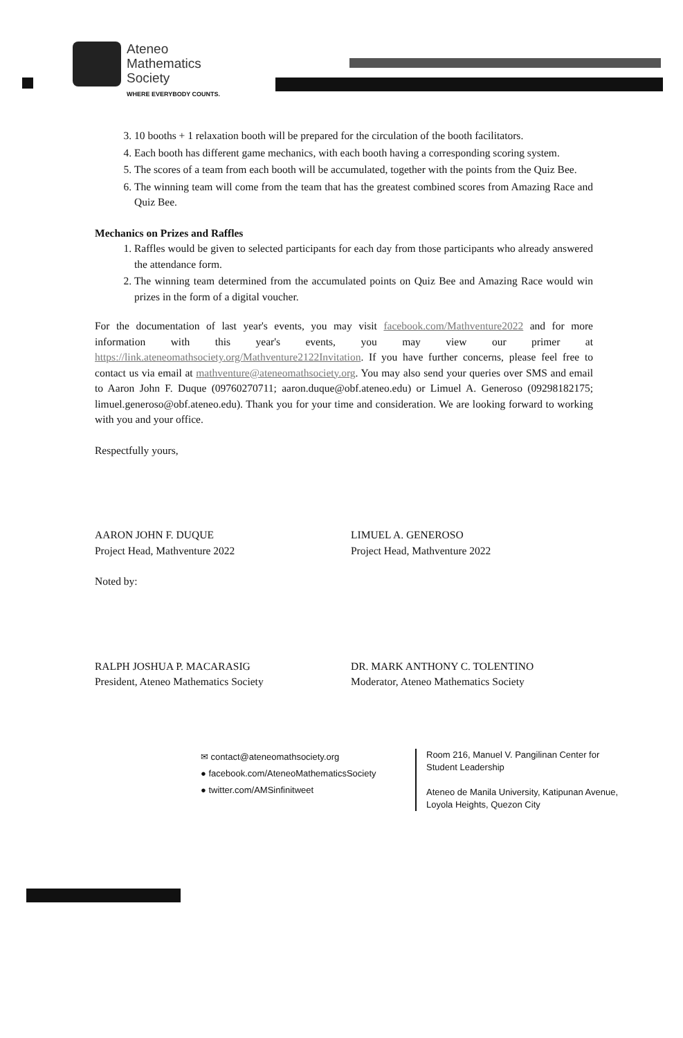Ateneo
Mathematics
Society
WHERE EVERYBODY COUNTS.
3. 10 booths + 1 relaxation booth will be prepared for the circulation of the booth facilitators.
4. Each booth has different game mechanics, with each booth having a corresponding scoring system.
5. The scores of a team from each booth will be accumulated, together with the points from the Quiz Bee.
6. The winning team will come from the team that has the greatest combined scores from Amazing Race and Quiz Bee.
Mechanics on Prizes and Raffles
1. Raffles would be given to selected participants for each day from those participants who already answered the attendance form.
2. The winning team determined from the accumulated points on Quiz Bee and Amazing Race would win prizes in the form of a digital voucher.
For the documentation of last year's events, you may visit facebook.com/Mathventure2022 and for more information with this year's events, you may view our primer at https://link.ateneomathsociety.org/Mathventure2122Invitation. If you have further concerns, please feel free to contact us via email at mathventure@ateneomathsociety.org. You may also send your queries over SMS and email to Aaron John F. Duque (09760270711; aaron.duque@obf.ateneo.edu) or Limuel A. Generoso (09298182175; limuel.generoso@obf.ateneo.edu). Thank you for your time and consideration. We are looking forward to working with you and your office.
Respectfully yours,
AARON JOHN F. DUQUE
Project Head, Mathventure 2022
LIMUEL A. GENEROSO
Project Head, Mathventure 2022
Noted by:
RALPH JOSHUA P. MACARASIG
President, Ateneo Mathematics Society
DR. MARK ANTHONY C. TOLENTINO
Moderator, Ateneo Mathematics Society
✉ contact@ateneomathsociety.org
● facebook.com/AteneoMathematicsSociety
● twitter.com/AMSinfinitweet
Room 216, Manuel V. Pangilinan Center for Student Leadership
Ateneo de Manila University, Katipunan Avenue, Loyola Heights, Quezon City